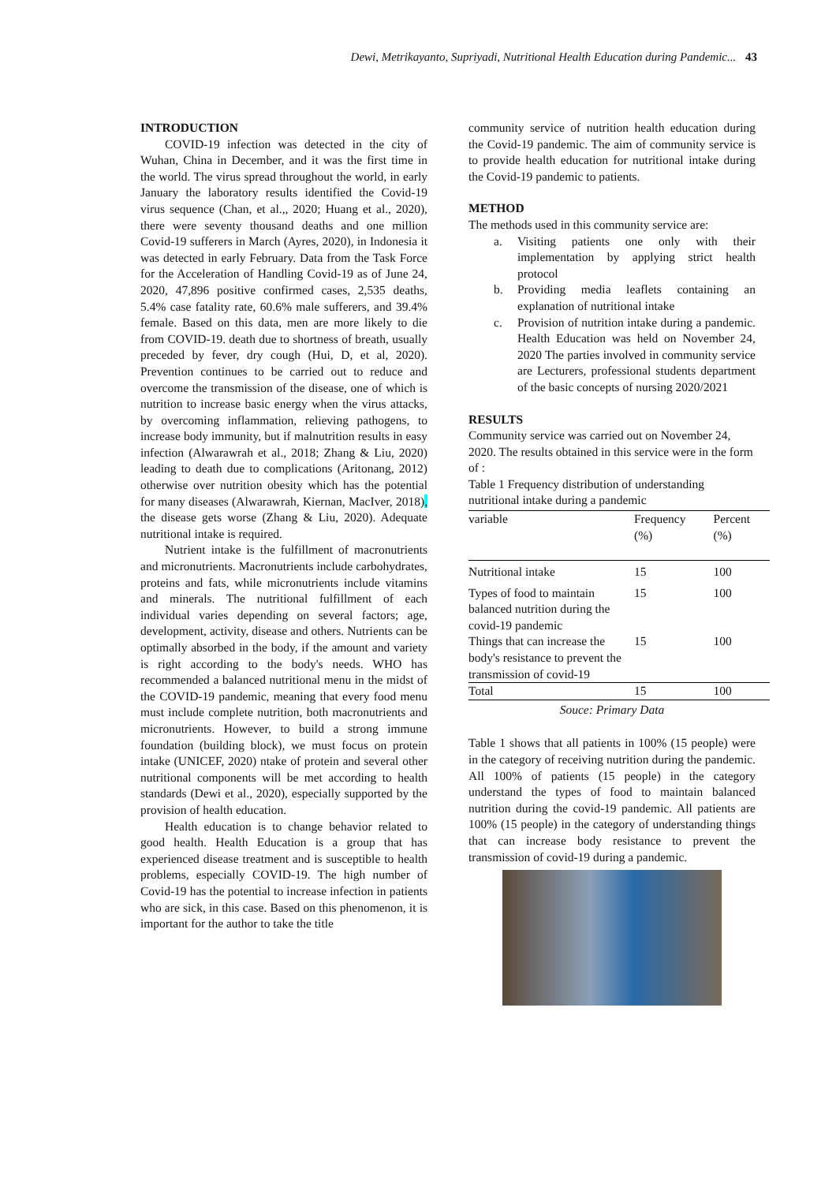Dewi, Metrikayanto, Supriyadi, Nutritional Health Education during Pandemic... 43
INTRODUCTION
COVID-19 infection was detected in the city of Wuhan, China in December, and it was the first time in the world. The virus spread throughout the world, in early January the laboratory results identified the Covid-19 virus sequence (Chan, et al.,, 2020; Huang et al., 2020), there were seventy thousand deaths and one million Covid-19 sufferers in March (Ayres, 2020), in Indonesia it was detected in early February. Data from the Task Force for the Acceleration of Handling Covid-19 as of June 24, 2020, 47,896 positive confirmed cases, 2,535 deaths, 5.4% case fatality rate, 60.6% male sufferers, and 39.4% female. Based on this data, men are more likely to die from COVID-19. death due to shortness of breath, usually preceded by fever, dry cough (Hui, D, et al, 2020). Prevention continues to be carried out to reduce and overcome the transmission of the disease, one of which is nutrition to increase basic energy when the virus attacks, by overcoming inflammation, relieving pathogens, to increase body immunity, but if malnutrition results in easy infection (Alwarawrah et al., 2018; Zhang & Liu, 2020) leading to death due to complications (Aritonang, 2012) otherwise over nutrition obesity which has the potential for many diseases (Alwarawrah, Kiernan, MacIver, 2018), the disease gets worse (Zhang & Liu, 2020). Adequate nutritional intake is required.
Nutrient intake is the fulfillment of macronutrients and micronutrients. Macronutrients include carbohydrates, proteins and fats, while micronutrients include vitamins and minerals. The nutritional fulfillment of each individual varies depending on several factors; age, development, activity, disease and others. Nutrients can be optimally absorbed in the body, if the amount and variety is right according to the body's needs. WHO has recommended a balanced nutritional menu in the midst of the COVID-19 pandemic, meaning that every food menu must include complete nutrition, both macronutrients and micronutrients. However, to build a strong immune foundation (building block), we must focus on protein intake (UNICEF, 2020) ntake of protein and several other nutritional components will be met according to health standards (Dewi et al., 2020), especially supported by the provision of health education.
Health education is to change behavior related to good health. Health Education is a group that has experienced disease treatment and is susceptible to health problems, especially COVID-19. The high number of Covid-19 has the potential to increase infection in patients who are sick, in this case. Based on this phenomenon, it is important for the author to take the title
community service of nutrition health education during the Covid-19 pandemic. The aim of community service is to provide health education for nutritional intake during the Covid-19 pandemic to patients.
METHOD
The methods used in this community service are:
a. Visiting patients one only with their implementation by applying strict health protocol
b. Providing media leaflets containing an explanation of nutritional intake
c. Provision of nutrition intake during a pandemic. Health Education was held on November 24, 2020 The parties involved in community service are Lecturers, professional students department of the basic concepts of nursing 2020/2021
RESULTS
Community service was carried out on November 24, 2020. The results obtained in this service were in the form of :
Table 1 Frequency distribution of understanding nutritional intake during a pandemic
| variable | Frequency (%) | Percent (%) |
| --- | --- | --- |
| Nutritional intake | 15 | 100 |
| Types of food to maintain balanced nutrition during the covid-19 pandemic | 15 | 100 |
| Things that can increase the body's resistance to prevent the transmission of covid-19 | 15 | 100 |
| Total | 15 | 100 |
Souce: Primary Data
Table 1 shows that all patients in 100% (15 people) were in the category of receiving nutrition during the pandemic. All 100% of patients (15 people) in the category understand the types of food to maintain balanced nutrition during the covid-19 pandemic. All patients are 100% (15 people) in the category of understanding things that can increase body resistance to prevent the transmission of covid-19 during a pandemic.